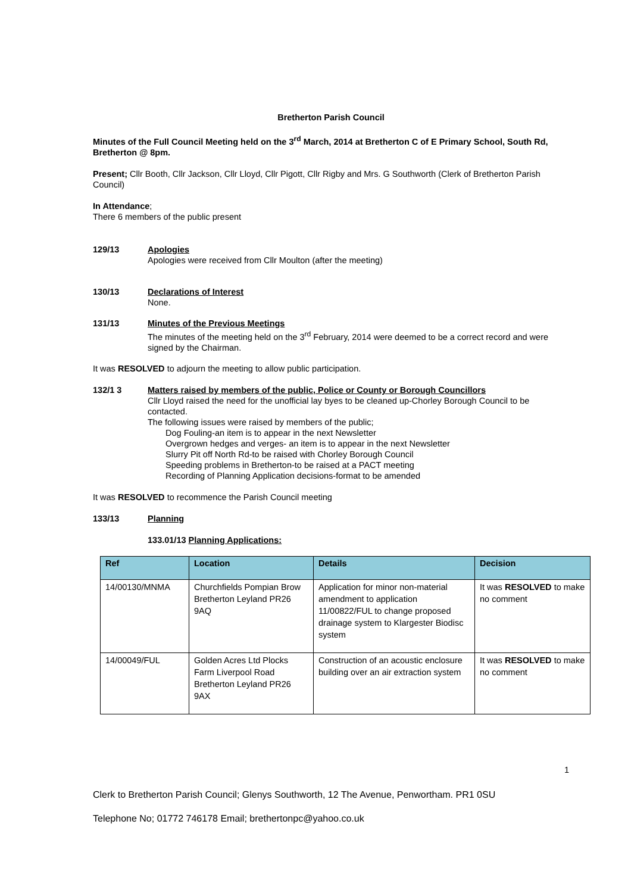Bretherton Parish Council
Minutes of the Full Council Meeting held on the 3<sup>rd</sup> March, 2014 at Bretherton C of E Primary School, South Rd, Bretherton @ 8pm.
Present; Cllr Booth, Cllr Jackson, Cllr Lloyd, Cllr Pigott, Cllr Rigby and Mrs. G Southworth (Clerk of Bretherton Parish Council)
In Attendance;
There 6 members of the public present
129/13 Apologies
Apologies were received from Cllr Moulton (after the meeting)
130/13 Declarations of Interest
None.
131/13 Minutes of the Previous Meetings
The minutes of the meeting held on the 3<sup>rd</sup> February, 2014 were deemed to be a correct record and were signed by the Chairman.
It was RESOLVED to adjourn the meeting to allow public participation.
132/1 3 Matters raised by members of the public, Police or County or Borough Councillors
Cllr Lloyd raised the need for the unofficial lay byes to be cleaned up-Chorley Borough Council to be contacted.
The following issues were raised by members of the public;
Dog Fouling-an item is to appear in the next Newsletter
Overgrown hedges and verges- an item is to appear in the next Newsletter
Slurry Pit off North Rd-to be raised with Chorley Borough Council
Speeding problems in Bretherton-to be raised at a PACT meeting
Recording of Planning Application decisions-format to be amended
It was RESOLVED to recommence the Parish Council meeting
133/13 Planning
133.01/13 Planning Applications:
| Ref | Location | Details | Decision |
| --- | --- | --- | --- |
| 14/00130/MNMA | Churchfields Pompian Brow Bretherton Leyland PR26 9AQ | Application for minor non-material amendment to application 11/00822/FUL to change proposed drainage system to Klargester Biodisc system | It was RESOLVED to make no comment |
| 14/00049/FUL | Golden Acres Ltd Plocks Farm Liverpool Road Bretherton Leyland PR26 9AX | Construction of an acoustic enclosure building over an air extraction system | It was RESOLVED to make no comment |
1
Clerk to Bretherton Parish Council; Glenys Southworth, 12 The Avenue, Penwortham. PR1 0SU
Telephone No; 01772 746178 Email; brethertonpc@yahoo.co.uk